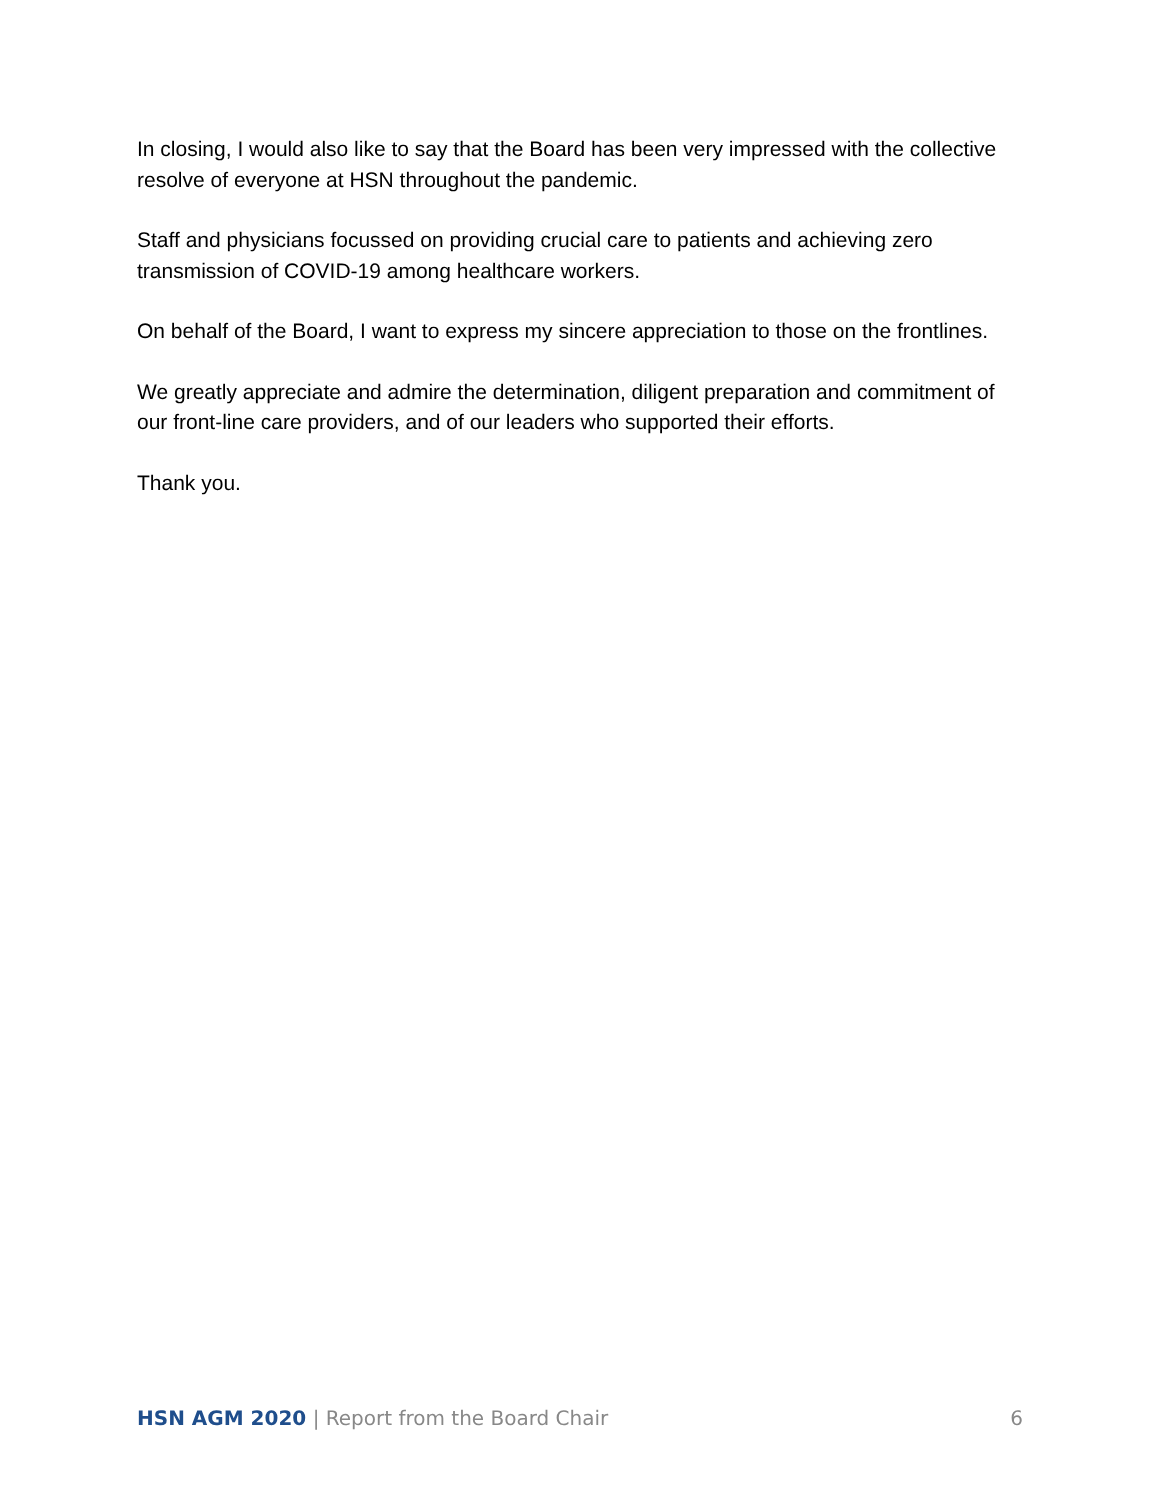In closing, I would also like to say that the Board has been very impressed with the collective resolve of everyone at HSN throughout the pandemic.
Staff and physicians focussed on providing crucial care to patients and achieving zero transmission of COVID-19 among healthcare workers.
On behalf of the Board, I want to express my sincere appreciation to those on the frontlines.
We greatly appreciate and admire the determination, diligent preparation and commitment of our front-line care providers, and of our leaders who supported their efforts.
Thank you.
HSN AGM 2020 | Report from the Board Chair 6